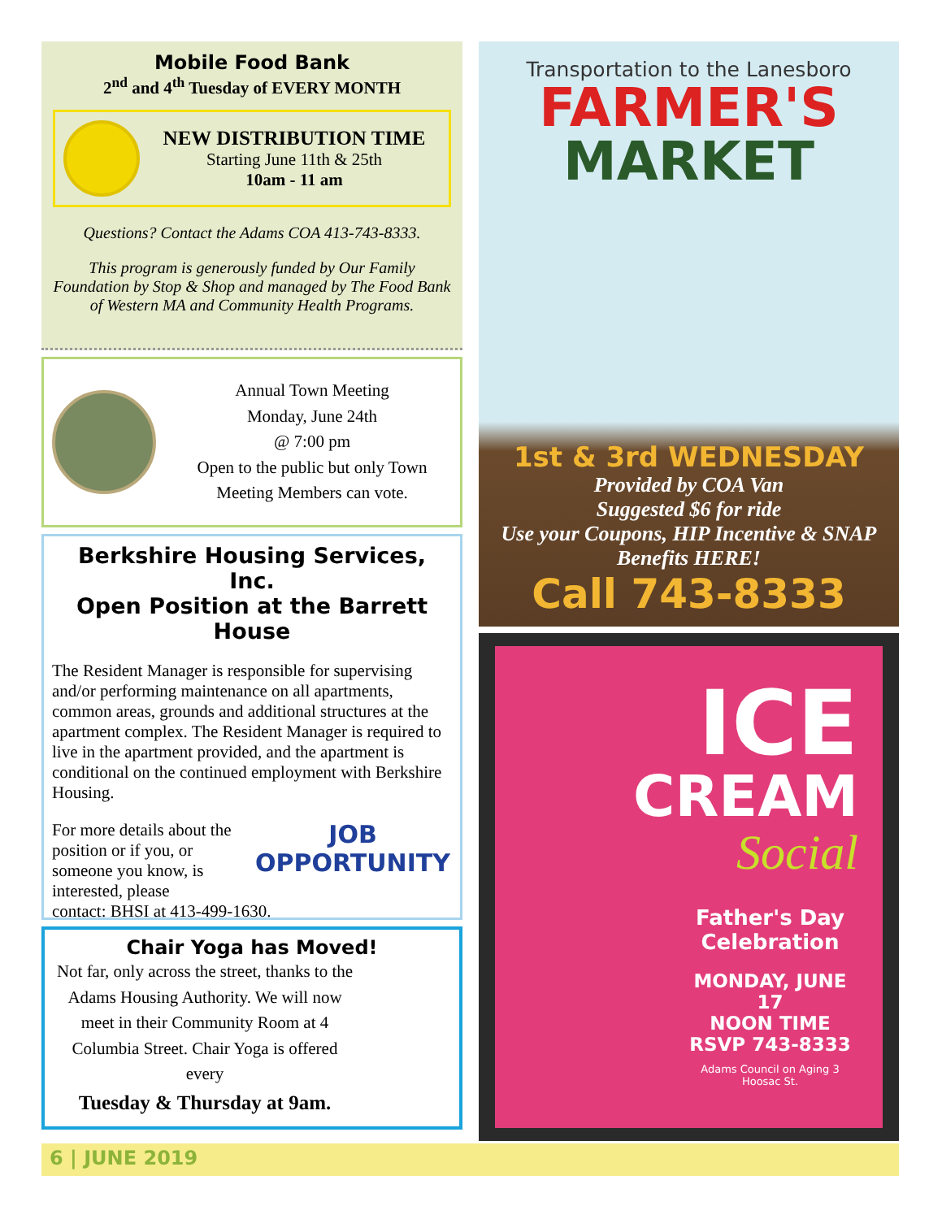Mobile Food Bank
2<sup>nd</sup> and 4<sup>th</sup> Tuesday of EVERY MONTH
NEW DISTRIBUTION TIME
Starting June 11th & 25th
10am - 11 am
Questions? Contact the Adams COA 413-743-8333.
This program is generously funded by Our Family Foundation by Stop & Shop and managed by The Food Bank of Western MA and Community Health Programs.
Annual Town Meeting
Monday, June 24th
@ 7:00 pm
Open to the public but only Town Meeting Members can vote.
Berkshire Housing Services, Inc.
Open Position at the Barrett House
The Resident Manager is responsible for supervising and/or performing maintenance on all apartments, common areas, grounds and additional structures at the apartment complex. The Resident Manager is required to live in the apartment provided, and the apartment is conditional on the continued employment with Berkshire Housing.
For more details about the position or if you, or someone you know, is interested, please
JOB
OPPORTUNITY
contact: BHSI at 413-499-1630.
Chair Yoga has Moved!
Not far, only across the street, thanks to the Adams Housing Authority. We will now meet in their Community Room at 4 Columbia Street. Chair Yoga is offered every
Tuesday & Thursday at 9am.
Transportation to the Lanesboro
FARMER'S
MARKET
1st & 3rd WEDNESDAY
Provided by COA Van
Suggested $6 for ride
Use your Coupons, HIP Incentive & SNAP Benefits HERE!
Call 743-8333
ICE
CREAM
Social
Father's Day Celebration
MONDAY, JUNE 17
NOON TIME
RSVP 743-8333
Adams Council on Aging 3 Hoosac St.
6 | JUNE 2019